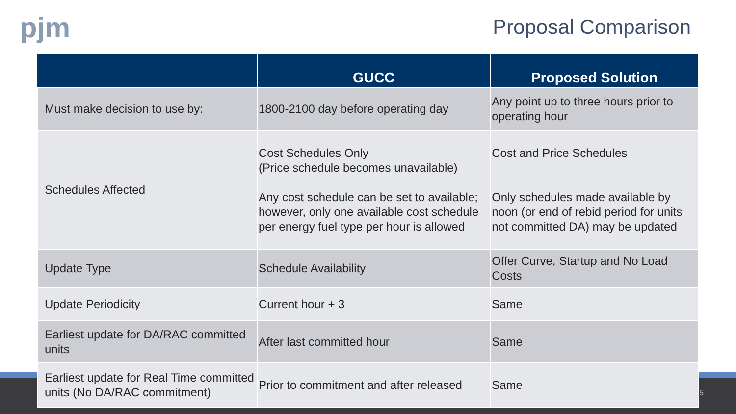pjm
Proposal Comparison
| | GUCC | Proposed Solution |
| --- | --- | --- |
| Must make decision to use by: | 1800-2100 day before operating day | Any point up to three hours prior to operating hour |
| Schedules Affected | Cost Schedules Only (Price schedule becomes unavailable) Any cost schedule can be set to available; however, only one available cost schedule per energy fuel type per hour is allowed | Cost and Price Schedules Only schedules made available by noon (or end of rebid period for units not committed DA) may be updated |
| Update Type | Schedule Availability | Offer Curve, Startup and No Load Costs |
| Update Periodicity | Current hour + 3 | Same |
| Earliest update for DA/RAC committed units | After last committed hour | Same |
| Earliest update for Real Time committed units (No DA/RAC commitment) | Prior to commitment and after released | Same |
5